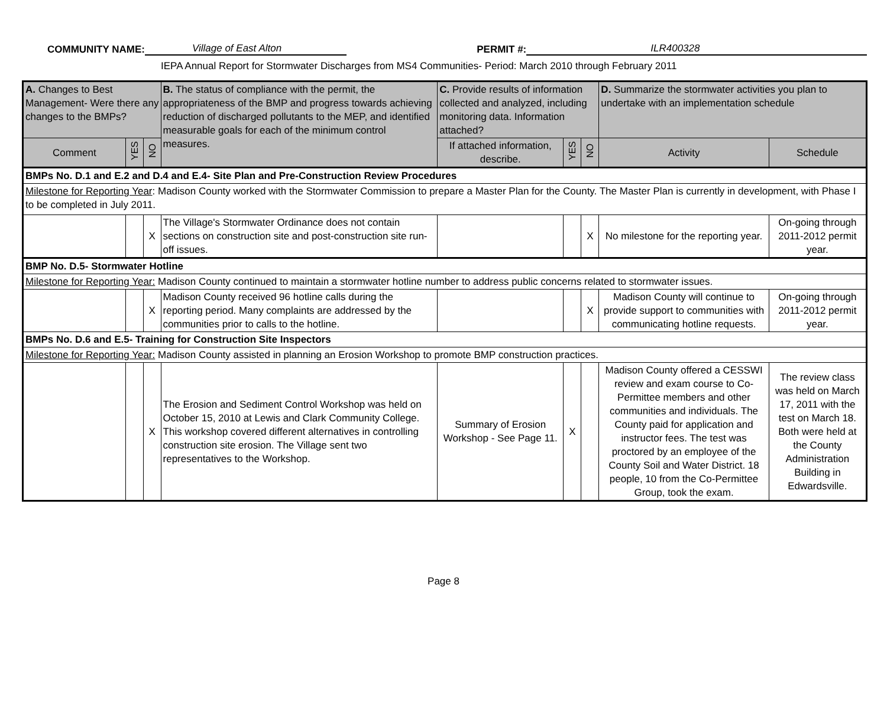COMMUNITY NAME: Village of East Alton PERMIT #: ILR400328
IEPA Annual Report for Stormwater Discharges from MS4 Communities- Period: March 2010 through February 2011
| A. Changes to Best Management- Were there any changes to the BMPs? | | | B. The status of compliance with the permit, the appropriateness of the BMP and progress towards achieving reduction of discharged pollutants to the MEP, and identified measurable goals for each of the minimum control measures. | C. Provide results of information collected and analyzed, including monitoring data. Information attached? | | | D. Summarize the stormwater activities you plan to undertake with an implementation schedule | |
| --- | --- | --- | --- | --- | --- | --- | --- | --- |
| Comment | YES | NO | | If attached information, describe. | YES | NO | Activity | Schedule |
| BMPs No. D.1 and E.2 and D.4 and E.4- Site Plan and Pre-Construction Review Procedures | | | | | | | | |
| Milestone for Reporting Year : Madison County worked with the Stormwater Commission to prepare a Master Plan for the County. The Master Plan is currently in development, with Phase I to be completed in July 2011. | | | | | | | | |
| | | X | The Village's Stormwater Ordinance does not contain sections on construction site and post-construction site run-off issues. | | | X | No milestone for the reporting year. | On-going through 2011-2012 permit year. |
| BMP No. D.5- Stormwater Hotline | | | | | | | | |
| Milestone for Reporting Year: Madison County continued to maintain a stormwater hotline number to address public concerns related to stormwater issues. | | | | | | | | |
| | | X | Madison County received 96 hotline calls during the reporting period. Many complaints are addressed by the communities prior to calls to the hotline. | | | X | Madison County will continue to provide support to communities with communicating hotline requests. | On-going through 2011-2012 permit year. |
| BMPs No. D.6 and E.5- Training for Construction Site Inspectors | | | | | | | | |
| Milestone for Reporting Year: Madison County assisted in planning an Erosion Workshop to promote BMP construction practices. | | | | | | | | |
| | | X | The Erosion and Sediment Control Workshop was held on October 15, 2010 at Lewis and Clark Community College. This workshop covered different alternatives in controlling construction site erosion. The Village sent two representatives to the Workshop. | Summary of Erosion Workshop - See Page 11. | X | | Madison County offered a CESSWI review and exam course to Co-Permittee members and other communities and individuals. The County paid for application and instructor fees. The test was proctored by an employee of the County Soil and Water District. 18 people, 10 from the Co-Permittee Group, took the exam. | The review class was held on March 17, 2011 with the test on March 18. Both were held at the County Administration Building in Edwardsville. |
Page 8